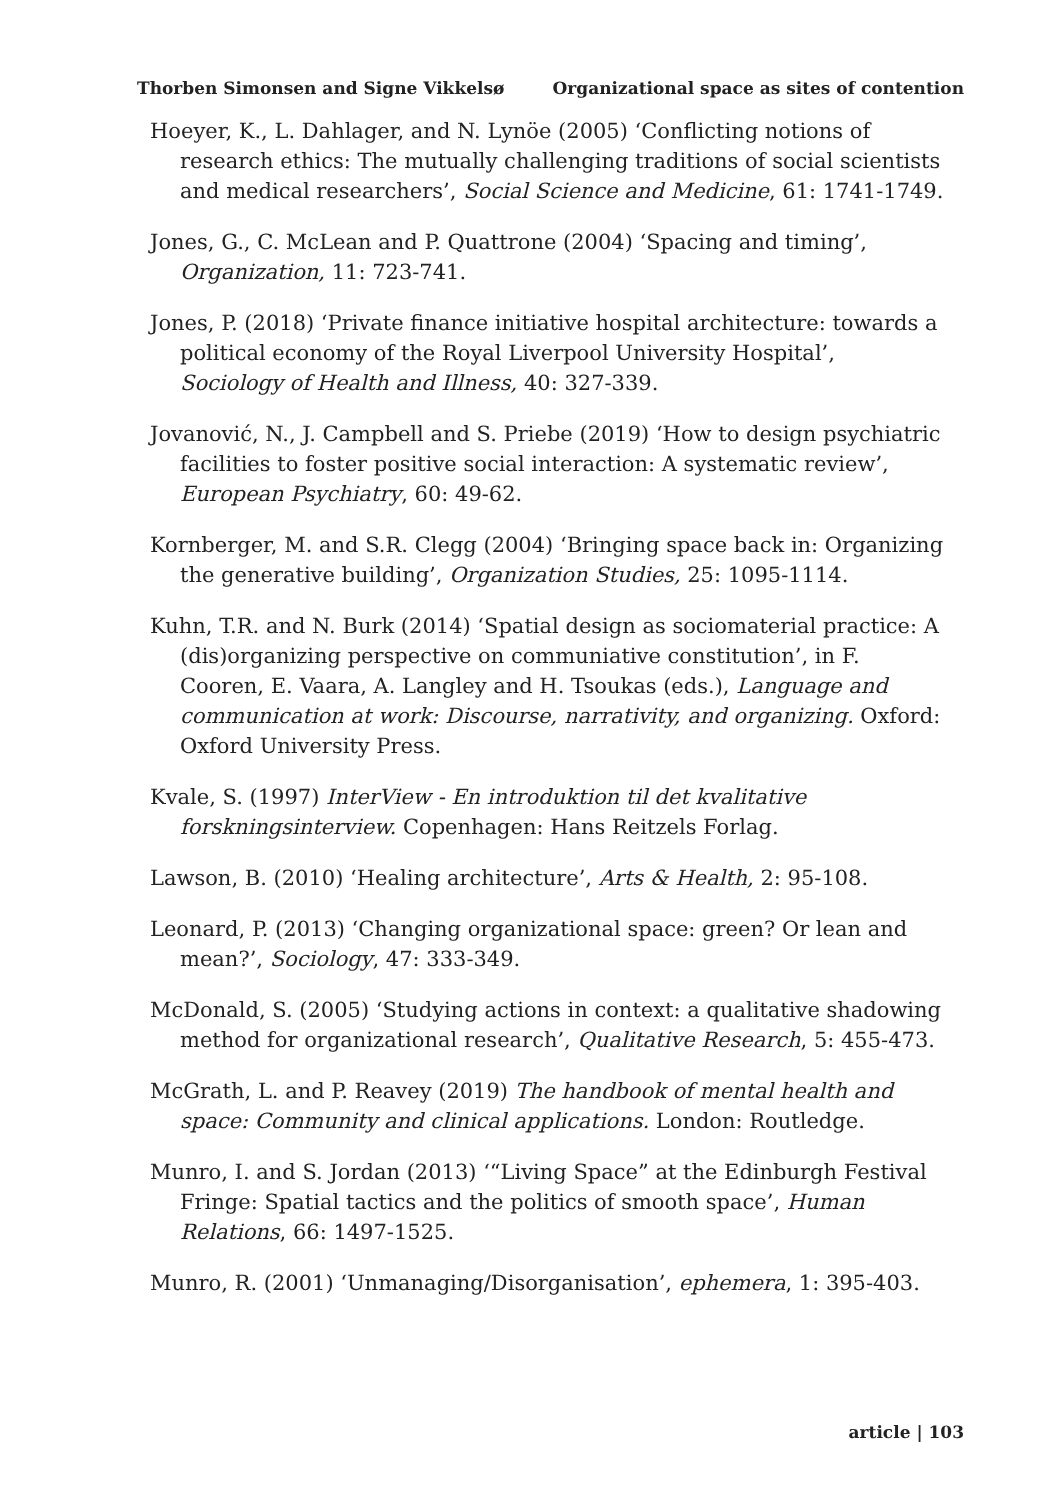Thorben Simonsen and Signe Vikkelsø Organizational space as sites of contention
Hoeyer, K., L. Dahlager, and N. Lynöe (2005) ‘Conflicting notions of research ethics: The mutually challenging traditions of social scientists and medical researchers’, Social Science and Medicine, 61: 1741-1749.
Jones, G., C. McLean and P. Quattrone (2004) ‘Spacing and timing’, Organization, 11: 723-741.
Jones, P. (2018) ‘Private finance initiative hospital architecture: towards a political economy of the Royal Liverpool University Hospital’, Sociology of Health and Illness, 40: 327-339.
Jovanović, N., J. Campbell and S. Priebe (2019) ‘How to design psychiatric facilities to foster positive social interaction: A systematic review’, European Psychiatry, 60: 49-62.
Kornberger, M. and S.R. Clegg (2004) ‘Bringing space back in: Organizing the generative building’, Organization Studies, 25: 1095-1114.
Kuhn, T.R. and N. Burk (2014) ‘Spatial design as sociomaterial practice: A (dis)organizing perspective on communiative constitution’, in F. Cooren, E. Vaara, A. Langley and H. Tsoukas (eds.), Language and communication at work: Discourse, narrativity, and organizing. Oxford: Oxford University Press.
Kvale, S. (1997) InterView - En introduktion til det kvalitative forskningsinterview. Copenhagen: Hans Reitzels Forlag.
Lawson, B. (2010) ‘Healing architecture’, Arts & Health, 2: 95-108.
Leonard, P. (2013) ‘Changing organizational space: green? Or lean and mean?’, Sociology, 47: 333-349.
McDonald, S. (2005) ‘Studying actions in context: a qualitative shadowing method for organizational research’, Qualitative Research, 5: 455-473.
McGrath, L. and P. Reavey (2019) The handbook of mental health and space: Community and clinical applications. London: Routledge.
Munro, I. and S. Jordan (2013) ‘“Living Space” at the Edinburgh Festival Fringe: Spatial tactics and the politics of smooth space’, Human Relations, 66: 1497-1525.
Munro, R. (2001) ‘Unmanaging/Disorganisation’, ephemera, 1: 395-403.
article | 103